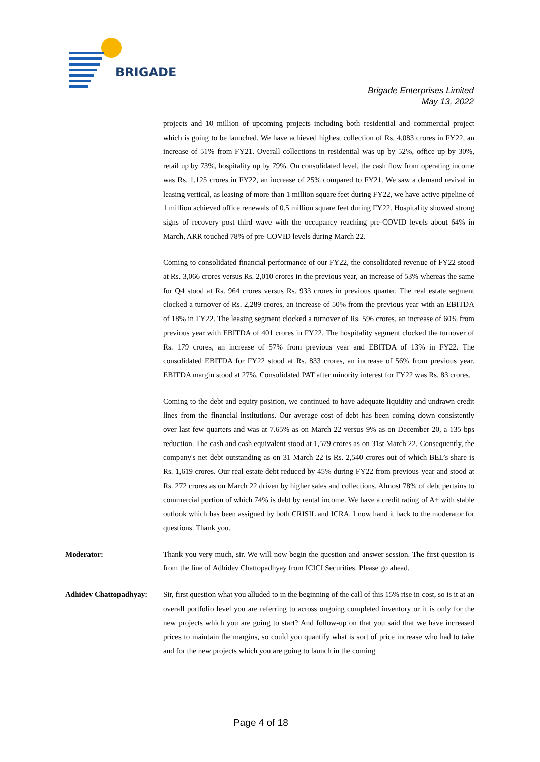BRIGADE
Brigade Enterprises Limited
May 13, 2022
projects and 10 million of upcoming projects including both residential and commercial project which is going to be launched. We have achieved highest collection of Rs. 4,083 crores in FY22, an increase of 51% from FY21. Overall collections in residential was up by 52%, office up by 30%, retail up by 73%, hospitality up by 79%. On consolidated level, the cash flow from operating income was Rs. 1,125 crores in FY22, an increase of 25% compared to FY21. We saw a demand revival in leasing vertical, as leasing of more than 1 million square feet during FY22, we have active pipeline of 1 million achieved office renewals of 0.5 million square feet during FY22. Hospitality showed strong signs of recovery post third wave with the occupancy reaching pre-COVID levels about 64% in March, ARR touched 78% of pre-COVID levels during March 22.
Coming to consolidated financial performance of our FY22, the consolidated revenue of FY22 stood at Rs. 3,066 crores versus Rs. 2,010 crores in the previous year, an increase of 53% whereas the same for Q4 stood at Rs. 964 crores versus Rs. 933 crores in previous quarter. The real estate segment clocked a turnover of Rs. 2,289 crores, an increase of 50% from the previous year with an EBITDA of 18% in FY22. The leasing segment clocked a turnover of Rs. 596 crores, an increase of 60% from previous year with EBITDA of 401 crores in FY22. The hospitality segment clocked the turnover of Rs. 179 crores, an increase of 57% from previous year and EBITDA of 13% in FY22. The consolidated EBITDA for FY22 stood at Rs. 833 crores, an increase of 56% from previous year. EBITDA margin stood at 27%. Consolidated PAT after minority interest for FY22 was Rs. 83 crores.
Coming to the debt and equity position, we continued to have adequate liquidity and undrawn credit lines from the financial institutions. Our average cost of debt has been coming down consistently over last few quarters and was at 7.65% as on March 22 versus 9% as on December 20, a 135 bps reduction. The cash and cash equivalent stood at 1,579 crores as on 31st March 22. Consequently, the company's net debt outstanding as on 31 March 22 is Rs. 2,540 crores out of which BEL’s share is Rs. 1,619 crores. Our real estate debt reduced by 45% during FY22 from previous year and stood at Rs. 272 crores as on March 22 driven by higher sales and collections. Almost 78% of debt pertains to commercial portion of which 74% is debt by rental income. We have a credit rating of A+ with stable outlook which has been assigned by both CRISIL and ICRA. I now hand it back to the moderator for questions. Thank you.
Moderator: Thank you very much, sir. We will now begin the question and answer session. The first question is from the line of Adhidev Chattopadhyay from ICICI Securities. Please go ahead.
Adhidev Chattopadhyay:
Sir, first question what you alluded to in the beginning of the call of this 15% rise in cost, so is it at an overall portfolio level you are referring to across ongoing completed inventory or it is only for the new projects which you are going to start? And follow-up on that you said that we have increased prices to maintain the margins, so could you quantify what is sort of price increase who had to take and for the new projects which you are going to launch in the coming
Page 4 of 18